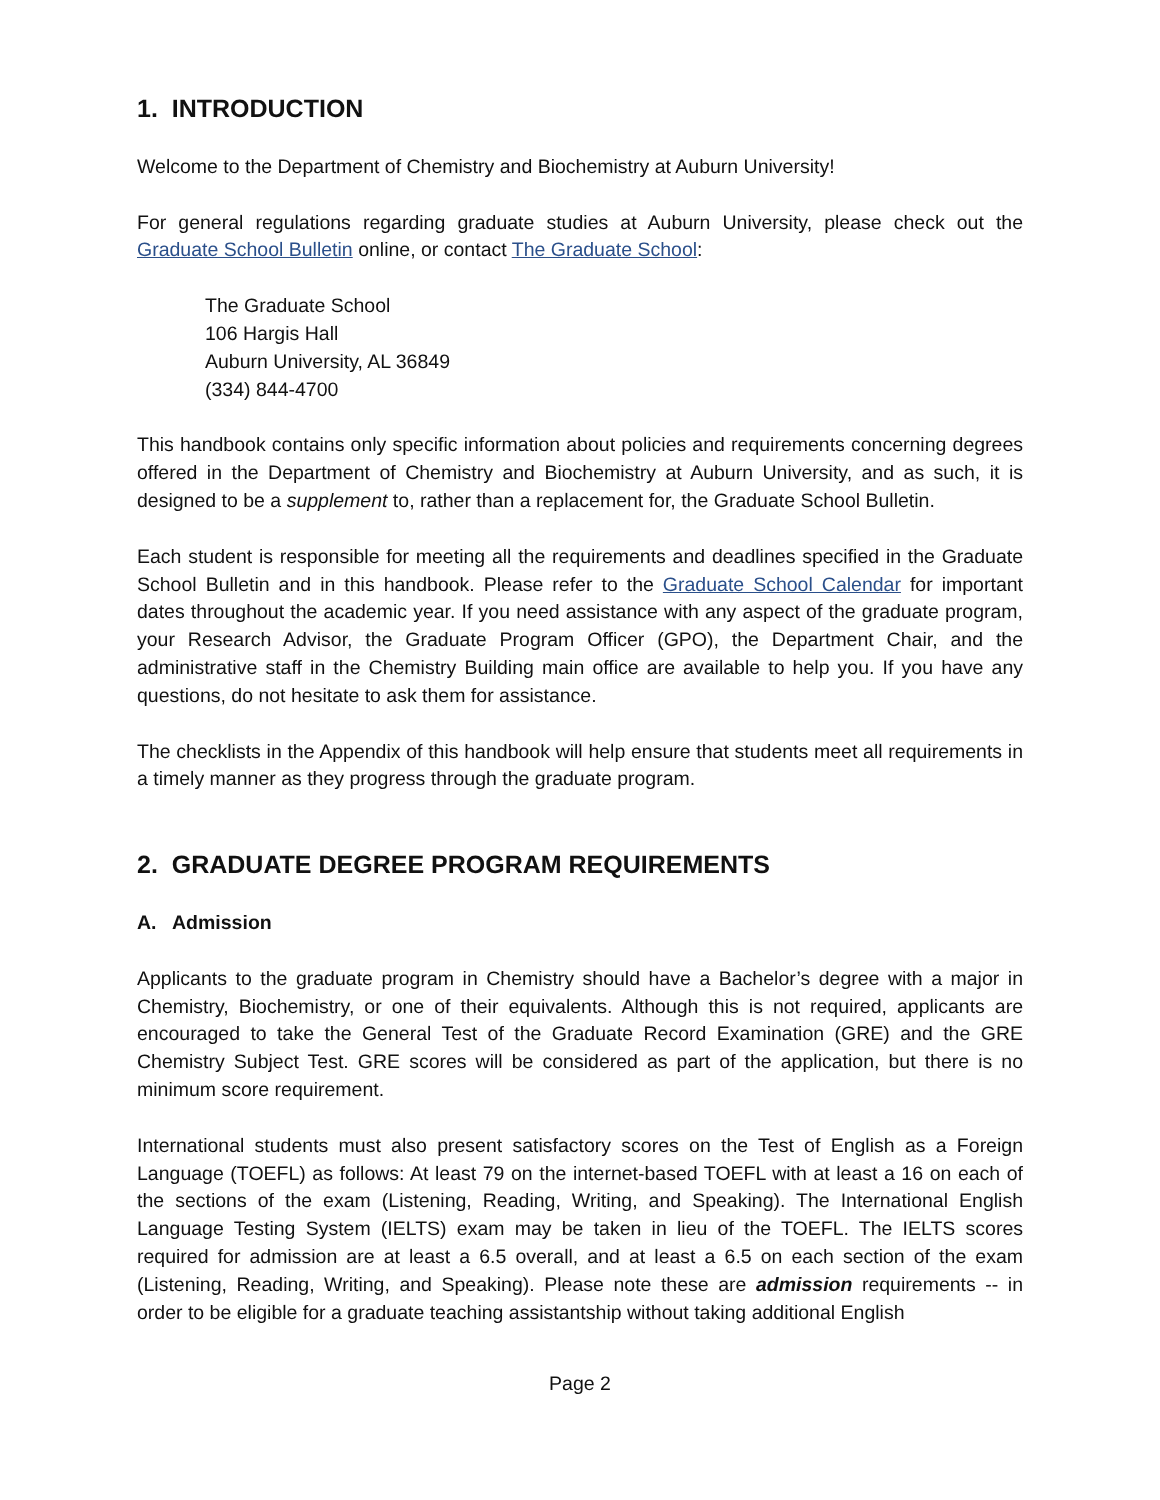1. INTRODUCTION
Welcome to the Department of Chemistry and Biochemistry at Auburn University!
For general regulations regarding graduate studies at Auburn University, please check out the Graduate School Bulletin online, or contact The Graduate School:
The Graduate School
106 Hargis Hall
Auburn University, AL 36849
(334) 844-4700
This handbook contains only specific information about policies and requirements concerning degrees offered in the Department of Chemistry and Biochemistry at Auburn University, and as such, it is designed to be a supplement to, rather than a replacement for, the Graduate School Bulletin.
Each student is responsible for meeting all the requirements and deadlines specified in the Graduate School Bulletin and in this handbook. Please refer to the Graduate School Calendar for important dates throughout the academic year. If you need assistance with any aspect of the graduate program, your Research Advisor, the Graduate Program Officer (GPO), the Department Chair, and the administrative staff in the Chemistry Building main office are available to help you. If you have any questions, do not hesitate to ask them for assistance.
The checklists in the Appendix of this handbook will help ensure that students meet all requirements in a timely manner as they progress through the graduate program.
2. GRADUATE DEGREE PROGRAM REQUIREMENTS
A. Admission
Applicants to the graduate program in Chemistry should have a Bachelor’s degree with a major in Chemistry, Biochemistry, or one of their equivalents. Although this is not required, applicants are encouraged to take the General Test of the Graduate Record Examination (GRE) and the GRE Chemistry Subject Test. GRE scores will be considered as part of the application, but there is no minimum score requirement.
International students must also present satisfactory scores on the Test of English as a Foreign Language (TOEFL) as follows: At least 79 on the internet-based TOEFL with at least a 16 on each of the sections of the exam (Listening, Reading, Writing, and Speaking). The International English Language Testing System (IELTS) exam may be taken in lieu of the TOEFL. The IELTS scores required for admission are at least a 6.5 overall, and at least a 6.5 on each section of the exam (Listening, Reading, Writing, and Speaking). Please note these are admission requirements -- in order to be eligible for a graduate teaching assistantship without taking additional English
Page 2